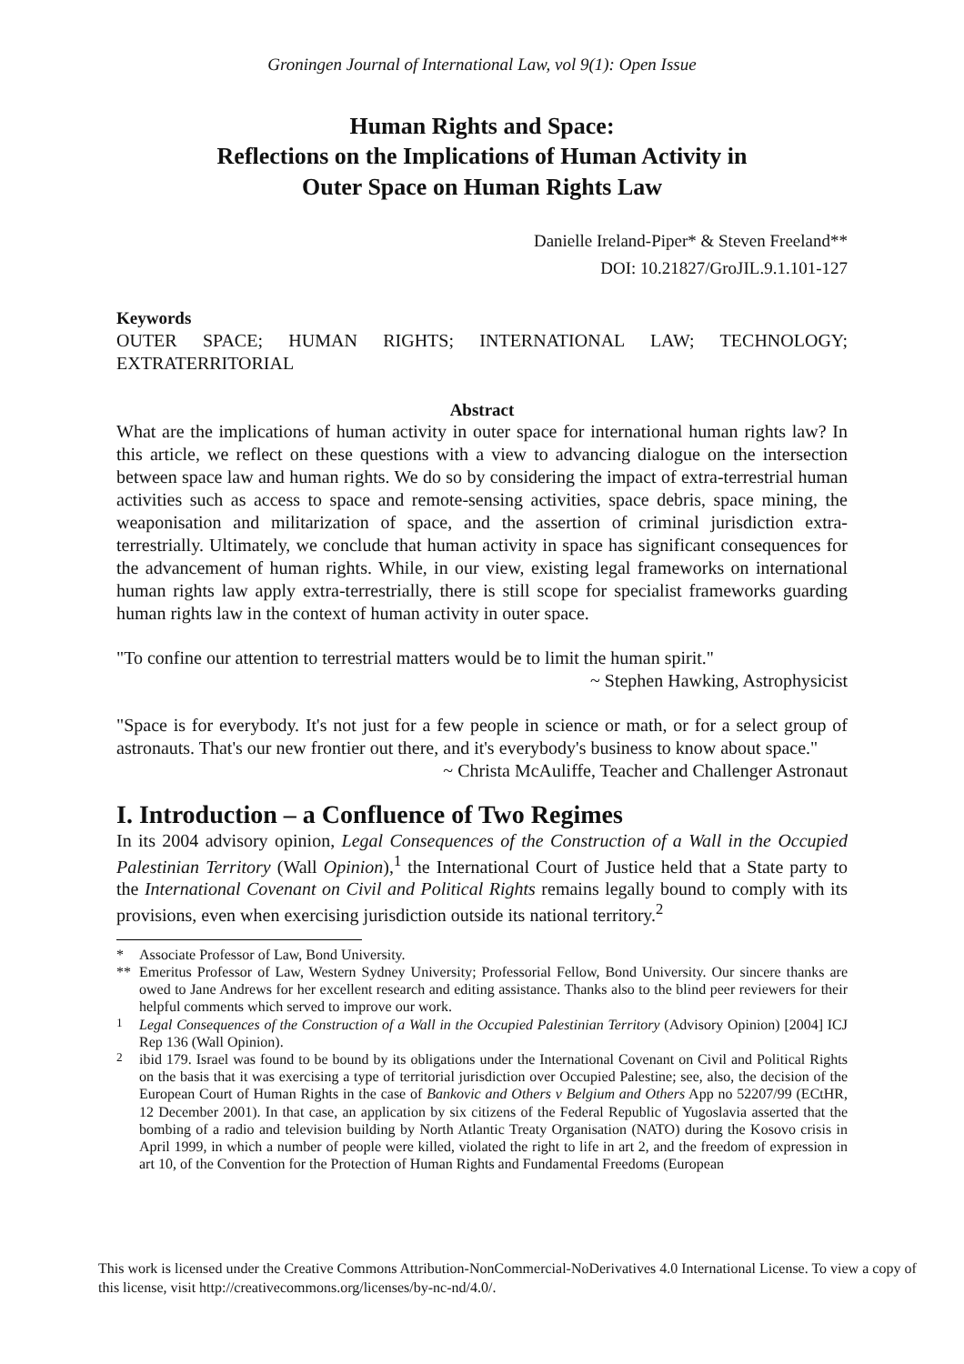Groningen Journal of International Law, vol 9(1): Open Issue
Human Rights and Space:
Reflections on the Implications of Human Activity in
Outer Space on Human Rights Law
Danielle Ireland-Piper* & Steven Freeland**
DOI: 10.21827/GroJIL.9.1.101-127
Keywords
OUTER SPACE; HUMAN RIGHTS; INTERNATIONAL LAW; TECHNOLOGY; EXTRATERRITORIAL
Abstract
What are the implications of human activity in outer space for international human rights law? In this article, we reflect on these questions with a view to advancing dialogue on the intersection between space law and human rights. We do so by considering the impact of extra-terrestrial human activities such as access to space and remote-sensing activities, space debris, space mining, the weaponisation and militarization of space, and the assertion of criminal jurisdiction extra-terrestrially. Ultimately, we conclude that human activity in space has significant consequences for the advancement of human rights. While, in our view, existing legal frameworks on international human rights law apply extra-terrestrially, there is still scope for specialist frameworks guarding human rights law in the context of human activity in outer space.
"To confine our attention to terrestrial matters would be to limit the human spirit."
~ Stephen Hawking, Astrophysicist
"Space is for everybody. It's not just for a few people in science or math, or for a select group of astronauts. That's our new frontier out there, and it's everybody's business to know about space."
~ Christa McAuliffe, Teacher and Challenger Astronaut
I. Introduction – a Confluence of Two Regimes
In its 2004 advisory opinion, Legal Consequences of the Construction of a Wall in the Occupied Palestinian Territory (Wall Opinion),<sup>1</sup> the International Court of Justice held that a State party to the International Covenant on Civil and Political Rights remains legally bound to comply with its provisions, even when exercising jurisdiction outside its national territory.<sup>2</sup>
* Associate Professor of Law, Bond University.
** Emeritus Professor of Law, Western Sydney University; Professorial Fellow, Bond University. Our sincere thanks are owed to Jane Andrews for her excellent research and editing assistance. Thanks also to the blind peer reviewers for their helpful comments which served to improve our work.
<sup>1</sup> Legal Consequences of the Construction of a Wall in the Occupied Palestinian Territory (Advisory Opinion) [2004] ICJ Rep 136 (Wall Opinion).
<sup>2</sup> ibid 179. Israel was found to be bound by its obligations under the International Covenant on Civil and Political Rights on the basis that it was exercising a type of territorial jurisdiction over Occupied Palestine; see, also, the decision of the European Court of Human Rights in the case of Bankovic and Others v Belgium and Others App no 52207/99 (ECtHR, 12 December 2001). In that case, an application by six citizens of the Federal Republic of Yugoslavia asserted that the bombing of a radio and television building by North Atlantic Treaty Organisation (NATO) during the Kosovo crisis in April 1999, in which a number of people were killed, violated the right to life in art 2, and the freedom of expression in art 10, of the Convention for the Protection of Human Rights and Fundamental Freedoms (European
This work is licensed under the Creative Commons Attribution-NonCommercial-NoDerivatives 4.0 International License. To view a copy of this license, visit http://creativecommons.org/licenses/by-nc-nd/4.0/.